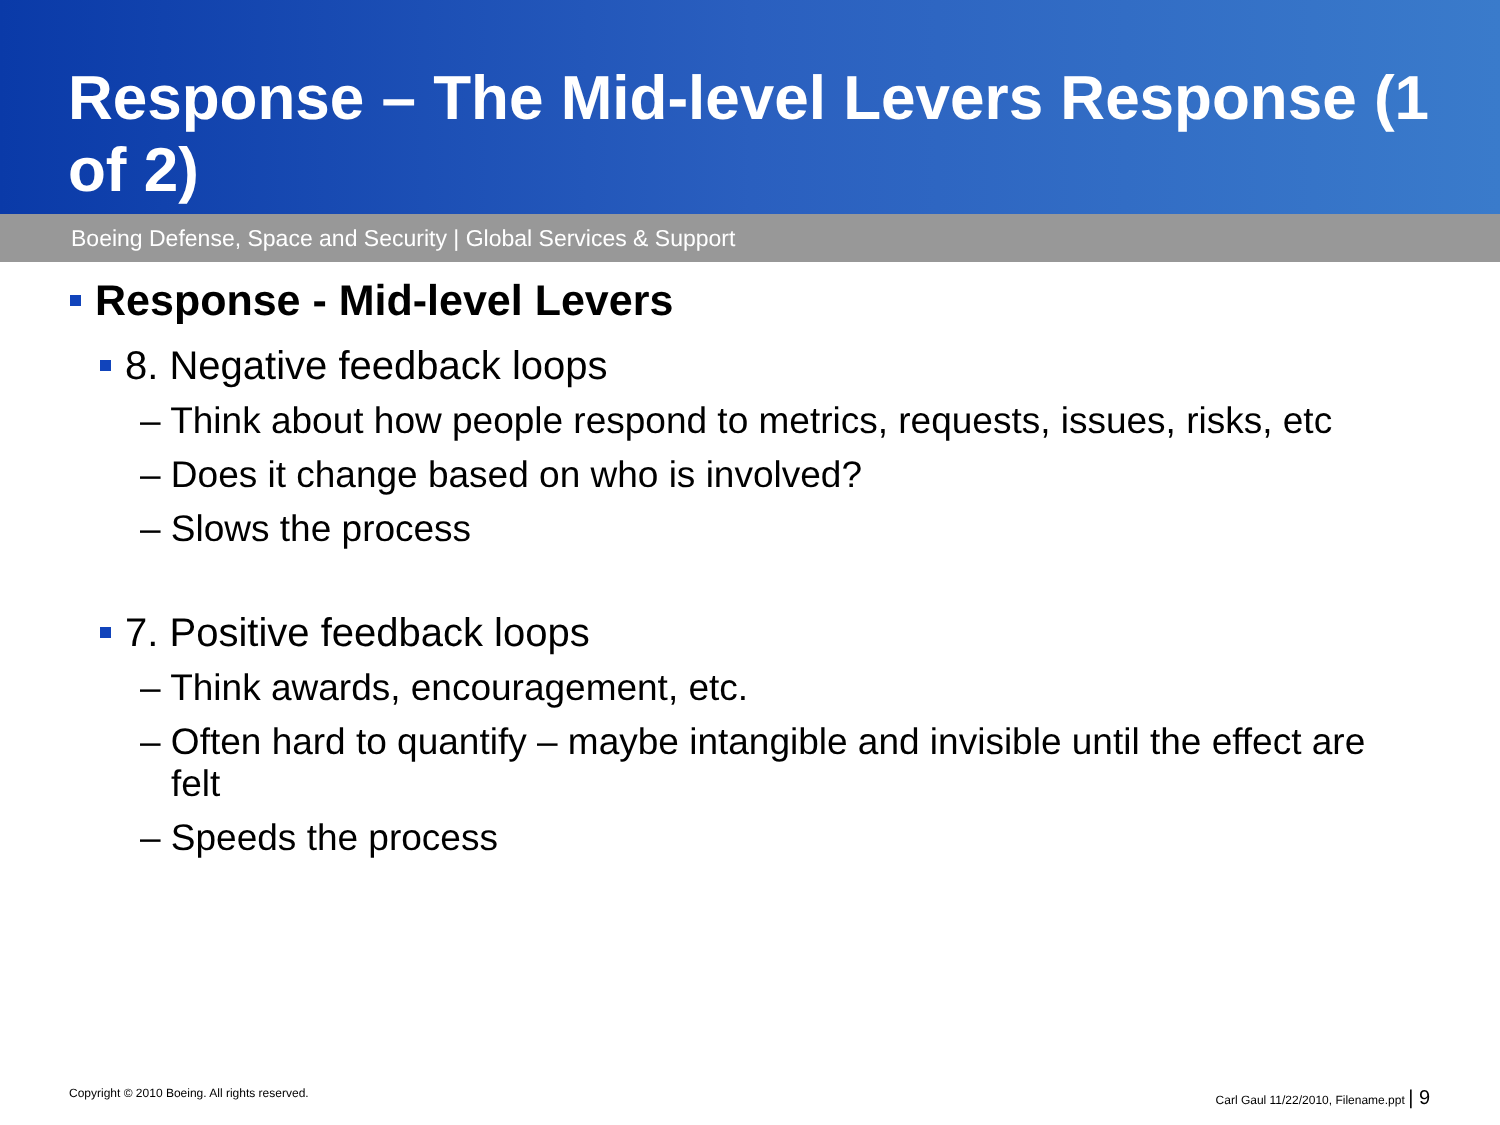Response – The Mid-level Levers Response (1 of 2)
Boeing Defense, Space and Security | Global Services & Support
Response - Mid-level Levers
8. Negative feedback loops
– Think about how people respond to metrics, requests, issues, risks, etc
– Does it change based on who is involved?
– Slows the process
7. Positive feedback loops
– Think awards, encouragement, etc.
– Often hard to quantify – maybe intangible and invisible until the effect are felt
– Speeds the process
Copyright © 2010 Boeing. All rights reserved. Carl Gaul 11/22/2010, Filename.ppt | 9